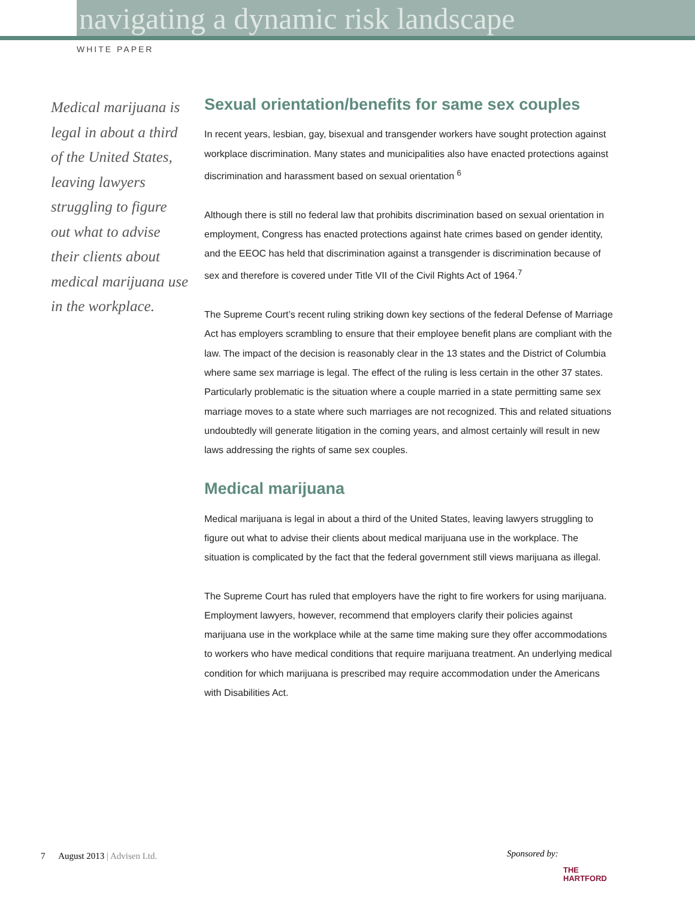navigating a dynamic risk landscape
WHITE PAPER
Medical marijuana is legal in about a third of the United States, leaving lawyers struggling to figure out what to advise their clients about medical marijuana use in the workplace.
Sexual orientation/benefits for same sex couples
In recent years, lesbian, gay, bisexual and transgender workers have sought protection against workplace discrimination. Many states and municipalities also have enacted protections against discrimination and harassment based on sexual orientation <sup>6</sup>
Although there is still no federal law that prohibits discrimination based on sexual orientation in employment, Congress has enacted protections against hate crimes based on gender identity, and the EEOC has held that discrimination against a transgender is discrimination because of sex and therefore is covered under Title VII of the Civil Rights Act of 1964.<sup>7</sup>
The Supreme Court’s recent ruling striking down key sections of the federal Defense of Marriage Act has employers scrambling to ensure that their employee benefit plans are compliant with the law. The impact of the decision is reasonably clear in the 13 states and the District of Columbia where same sex marriage is legal. The effect of the ruling is less certain in the other 37 states. Particularly problematic is the situation where a couple married in a state permitting same sex marriage moves to a state where such marriages are not recognized. This and related situations undoubtedly will generate litigation in the coming years, and almost certainly will result in new laws addressing the rights of same sex couples.
Medical marijuana
Medical marijuana is legal in about a third of the United States, leaving lawyers struggling to figure out what to advise their clients about medical marijuana use in the workplace. The situation is complicated by the fact that the federal government still views marijuana as illegal.
The Supreme Court has ruled that employers have the right to fire workers for using marijuana. Employment lawyers, however, recommend that employers clarify their policies against marijuana use in the workplace while at the same time making sure they offer accommodations to workers who have medical conditions that require marijuana treatment. An underlying medical condition for which marijuana is prescribed may require accommodation under the Americans with Disabilities Act.
7 August 2013 | Advisen Ltd.
Sponsored by:
THE
HARTFORD